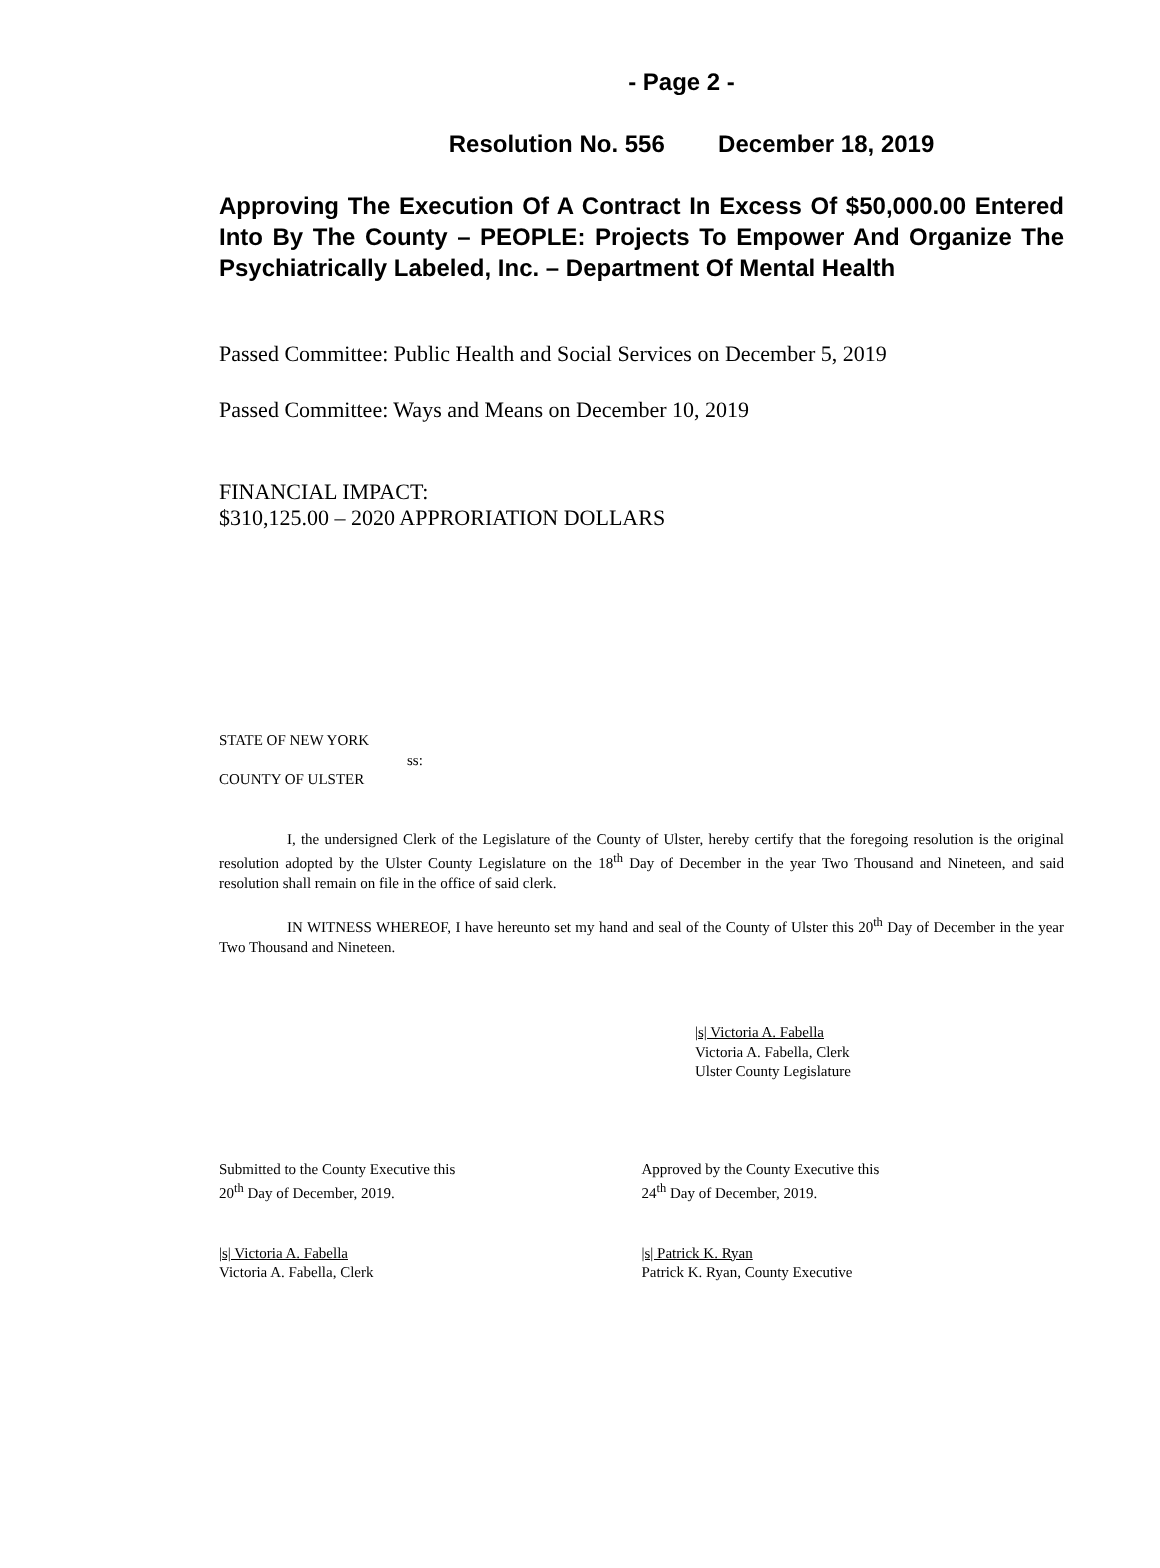- Page 2 -
Resolution No. 556 December 18, 2019
Approving The Execution Of A Contract In Excess Of $50,000.00 Entered Into By The County – PEOPLE: Projects To Empower And Organize The Psychiatrically Labeled, Inc. – Department Of Mental Health
Passed Committee: Public Health and Social Services on December 5, 2019
Passed Committee: Ways and Means on December 10, 2019
FINANCIAL IMPACT:
$310,125.00 – 2020 APPRORIATION DOLLARS
STATE OF NEW YORK
ss:
COUNTY OF ULSTER
I, the undersigned Clerk of the Legislature of the County of Ulster, hereby certify that the foregoing resolution is the original resolution adopted by the Ulster County Legislature on the 18<sup>th</sup> Day of December in the year Two Thousand and Nineteen, and said resolution shall remain on file in the office of said clerk.
IN WITNESS WHEREOF, I have hereunto set my hand and seal of the County of Ulster this 20<sup>th</sup> Day of December in the year Two Thousand and Nineteen.
|s| Victoria A. Fabella
Victoria A. Fabella, Clerk
Ulster County Legislature
Submitted to the County Executive this
20<sup>th</sup> Day of December, 2019.
Approved by the County Executive this
24<sup>th</sup> Day of December, 2019.
|s| Victoria A. Fabella
Victoria A. Fabella, Clerk
|s| Patrick K. Ryan
Patrick K. Ryan, County Executive